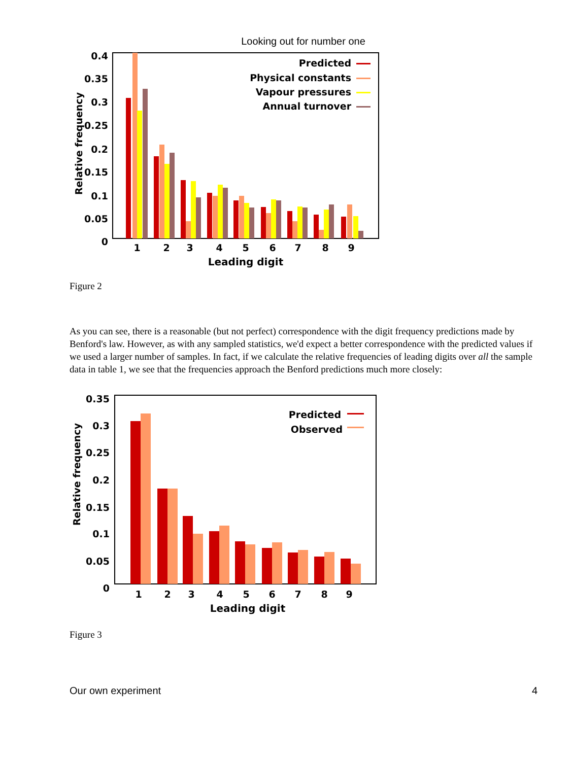Looking out for number one
0.4
0.35
0.3
0.25
0.2
0.15
0.1
0.05
0
Relative frequency
1
2
3
4
5
6
7
8
9
Leading digit
Predicted
Physical constants
Vapour pressures
Annual turnover
Figure 2
As you can see, there is a reasonable (but not perfect) correspondence with the digit frequency predictions made by Benford's law. However, as with any sampled statistics, we'd expect a better correspondence with the predicted values if we used a larger number of samples. In fact, if we calculate the relative frequencies of leading digits over all the sample data in table 1, we see that the frequencies approach the Benford predictions much more closely:
0.35
0.3
0.25
0.2
0.15
0.1
0.05
0
Relative frequency
1
2
3
4
5
6
7
8
9
Leading digit
Predicted
Observed
Figure 3
Our own experiment 4